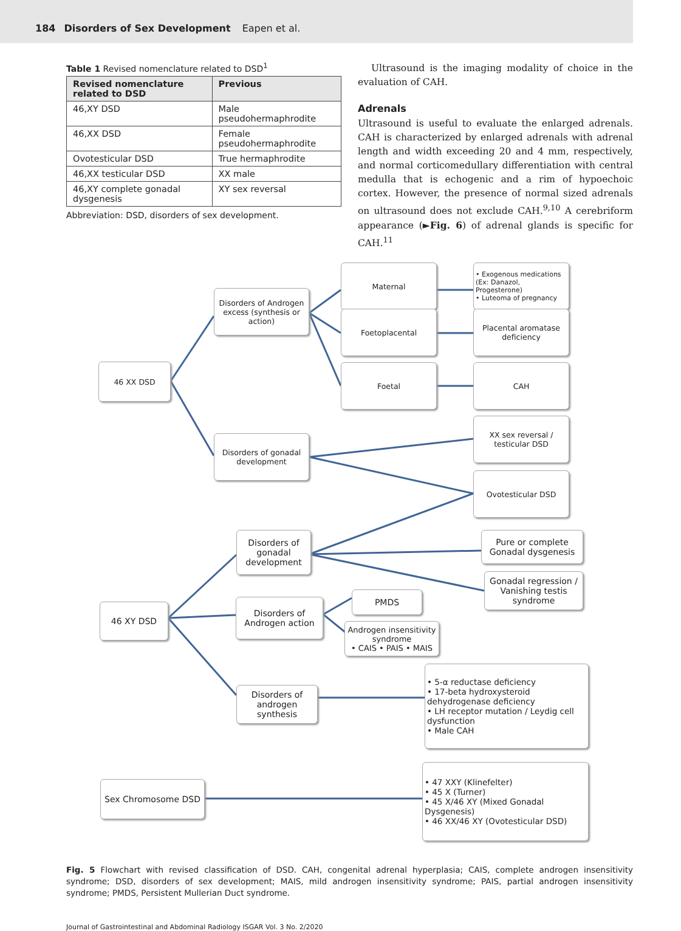184 Disorders of Sex Development Eapen et al.
Table 1 Revised nomenclature related to DSD<sup>1</sup>
| Revised nomenclature related to DSD | Previous |
| --- | --- |
| 46,XY DSD | Male pseudohermaphrodite |
| 46,XX DSD | Female pseudohermaphrodite |
| Ovotesticular DSD | True hermaphrodite |
| 46,XX testicular DSD | XX male |
| 46,XY complete gonadal dysgenesis | XY sex reversal |
Abbreviation: DSD, disorders of sex development.
Ultrasound is the imaging modality of choice in the evaluation of CAH.
Adrenals
Ultrasound is useful to evaluate the enlarged adrenals. CAH is characterized by enlarged adrenals with adrenal length and width exceeding 20 and 4 mm, respectively, and normal corticomedullary differentiation with central medulla that is echogenic and a rim of hypoechoic cortex. However, the presence of normal sized adrenals on ultrasound does not exclude CAH.<sup>9,10</sup> A cerebriform appearance (►Fig. 6) of adrenal glands is specific for CAH.<sup>11</sup>
46 XX DSD
Disorders of Androgen excess (synthesis or action)
Maternal
Foetoplacental
Foetal
• Exogenous medications (Ex: Danazol, Progesterone)
• Luteoma of pregnancy
Placental aromatase deficiency
CAH
XX sex reversal / testicular DSD
Disorders of gonadal development
Ovotesticular DSD
Disorders of gonadal development
Pure or complete Gonadal dysgenesis
Gonadal regression / Vanishing testis syndrome
46 XY DSD
Disorders of Androgen action
PMDS
Androgen insensitivity syndrome
• CAIS • PAIS • MAIS
Disorders of androgen synthesis
• 5-α reductase deficiency
• 17-beta hydroxysteroid dehydrogenase deficiency
• LH receptor mutation / Leydig cell dysfunction
• Male CAH
Sex Chromosome DSD
• 47 XXY (Klinefelter)
• 45 X (Turner)
• 45 X/46 XY (Mixed Gonadal Dysgenesis)
• 46 XX/46 XY (Ovotesticular DSD)
Fig. 5 Flowchart with revised classification of DSD. CAH, congenital adrenal hyperplasia; CAIS, complete androgen insensitivity syndrome; DSD, disorders of sex development; MAIS, mild androgen insensitivity syndrome; PAIS, partial androgen insensitivity syndrome; PMDS, Persistent Mullerian Duct syndrome.
Journal of Gastrointestinal and Abdominal Radiology ISGAR Vol. 3 No. 2/2020